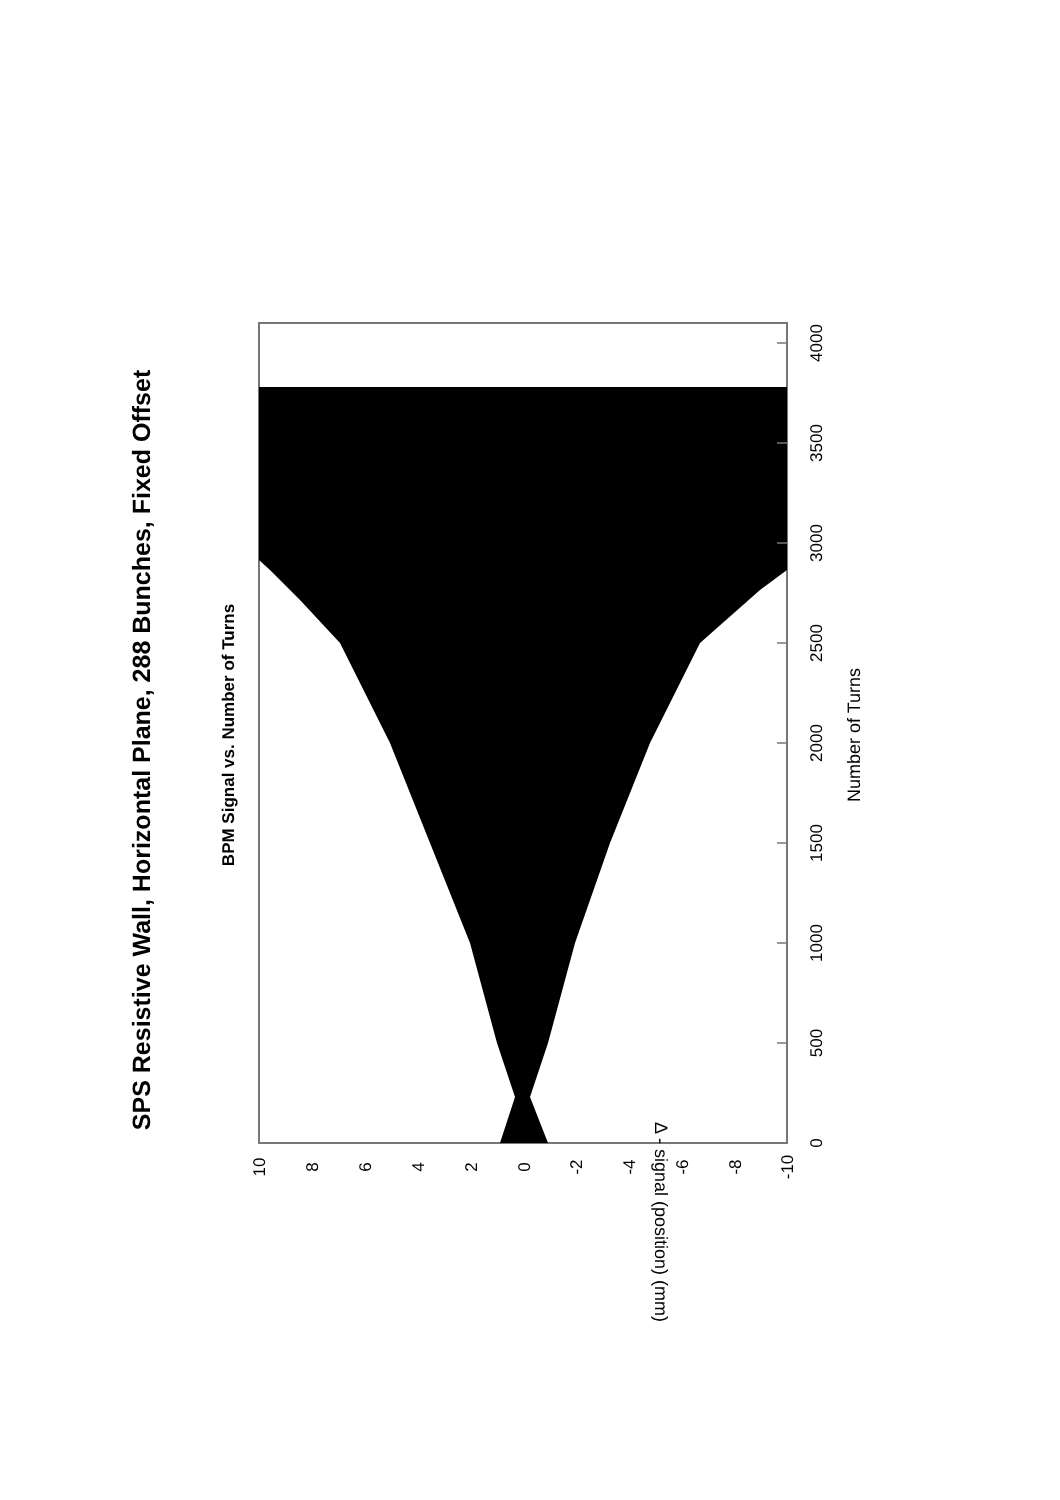SPS Resistive Wall, Horizontal Plane, 288 Bunches, Fixed Offset
BPM Signal vs. Number of Turns
0
500
1000
1500
2000
2500
3000
3500
4000
10
8
6
4
2
0
-2
-4
-6
-8
-10
Number of Turns
Δ - signal (position) (mm)